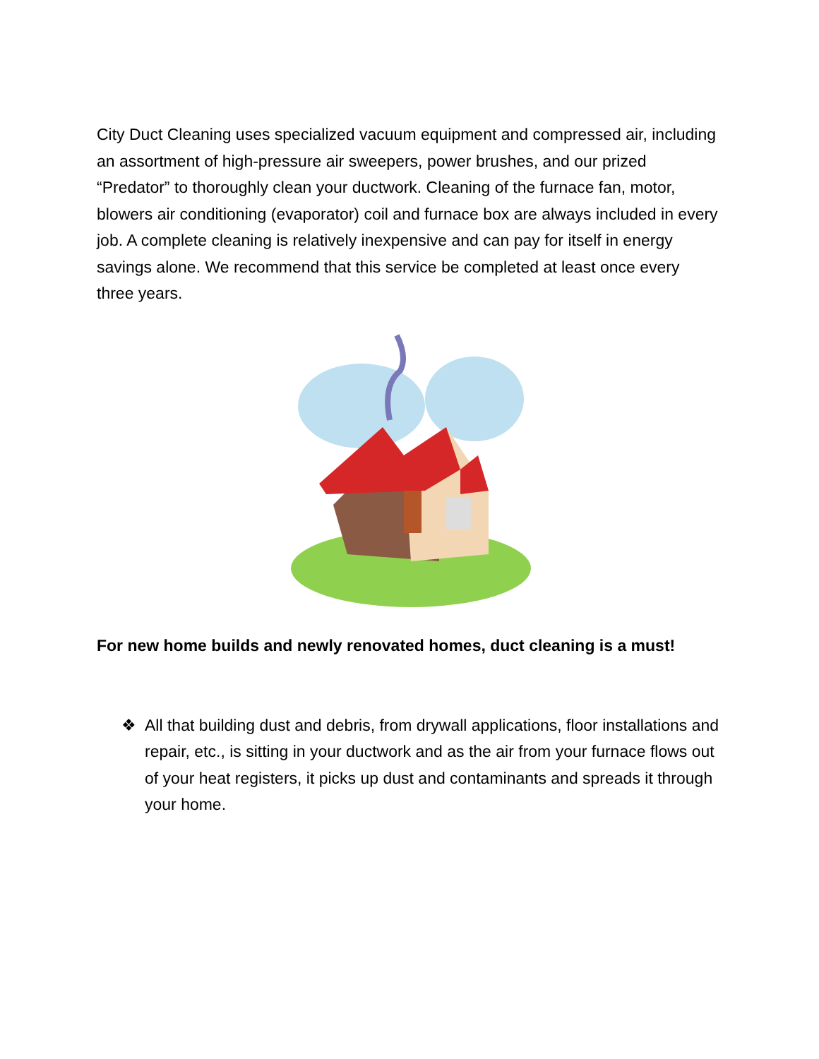City Duct Cleaning uses specialized vacuum equipment and compressed air, including an assortment of high-pressure air sweepers, power brushes, and our prized “Predator” to thoroughly clean your ductwork. Cleaning of the furnace fan, motor, blowers air conditioning (evaporator) coil and furnace box are always included in every job. A complete cleaning is relatively inexpensive and can pay for itself in energy savings alone. We recommend that this service be completed at least once every three years.
For new home builds and newly renovated homes, duct cleaning is a must!
❖ All that building dust and debris, from drywall applications, floor installations and repair, etc., is sitting in your ductwork and as the air from your furnace flows out of your heat registers, it picks up dust and contaminants and spreads it through your home.